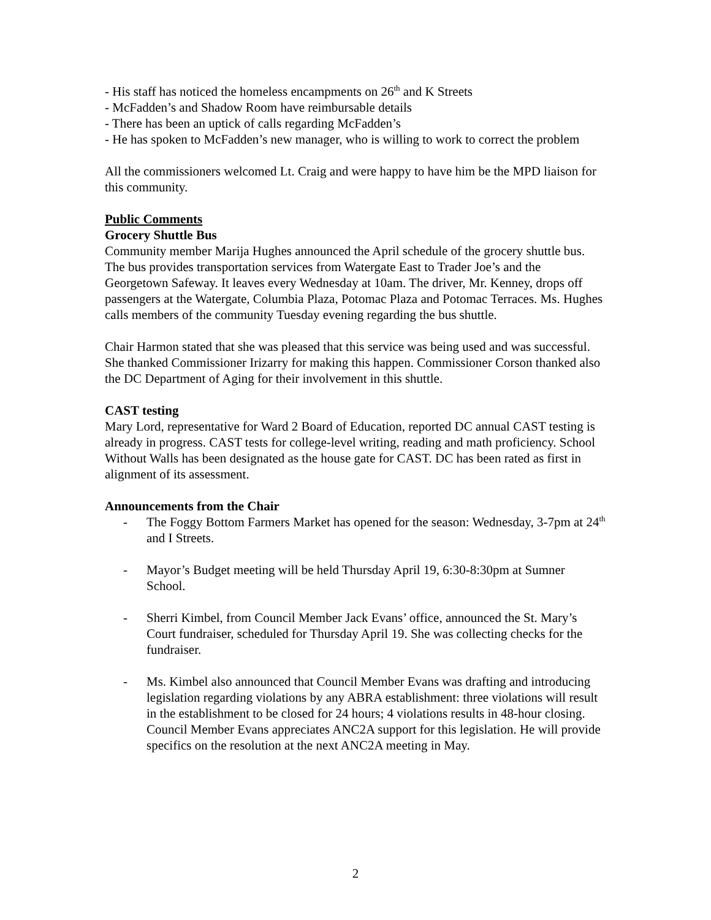- His staff has noticed the homeless encampments on 26<sup>th</sup> and K Streets
- McFadden’s and Shadow Room have reimbursable details
- There has been an uptick of calls regarding McFadden’s
- He has spoken to McFadden’s new manager, who is willing to work to correct the problem
All the commissioners welcomed Lt. Craig and were happy to have him be the MPD liaison for this community.
Public Comments
Grocery Shuttle Bus
Community member Marija Hughes announced the April schedule of the grocery shuttle bus. The bus provides transportation services from Watergate East to Trader Joe’s and the Georgetown Safeway. It leaves every Wednesday at 10am. The driver, Mr. Kenney, drops off passengers at the Watergate, Columbia Plaza, Potomac Plaza and Potomac Terraces. Ms. Hughes calls members of the community Tuesday evening regarding the bus shuttle.
Chair Harmon stated that she was pleased that this service was being used and was successful. She thanked Commissioner Irizarry for making this happen. Commissioner Corson thanked also the DC Department of Aging for their involvement in this shuttle.
CAST testing
Mary Lord, representative for Ward 2 Board of Education, reported DC annual CAST testing is already in progress. CAST tests for college-level writing, reading and math proficiency. School Without Walls has been designated as the house gate for CAST. DC has been rated as first in alignment of its assessment.
Announcements from the Chair
- The Foggy Bottom Farmers Market has opened for the season: Wednesday, 3-7pm at 24<sup>th</sup> and I Streets.
- Mayor’s Budget meeting will be held Thursday April 19, 6:30-8:30pm at Sumner School.
- Sherri Kimbel, from Council Member Jack Evans’ office, announced the St. Mary’s Court fundraiser, scheduled for Thursday April 19. She was collecting checks for the fundraiser.
- Ms. Kimbel also announced that Council Member Evans was drafting and introducing legislation regarding violations by any ABRA establishment: three violations will result in the establishment to be closed for 24 hours; 4 violations results in 48-hour closing. Council Member Evans appreciates ANC2A support for this legislation. He will provide specifics on the resolution at the next ANC2A meeting in May.
2